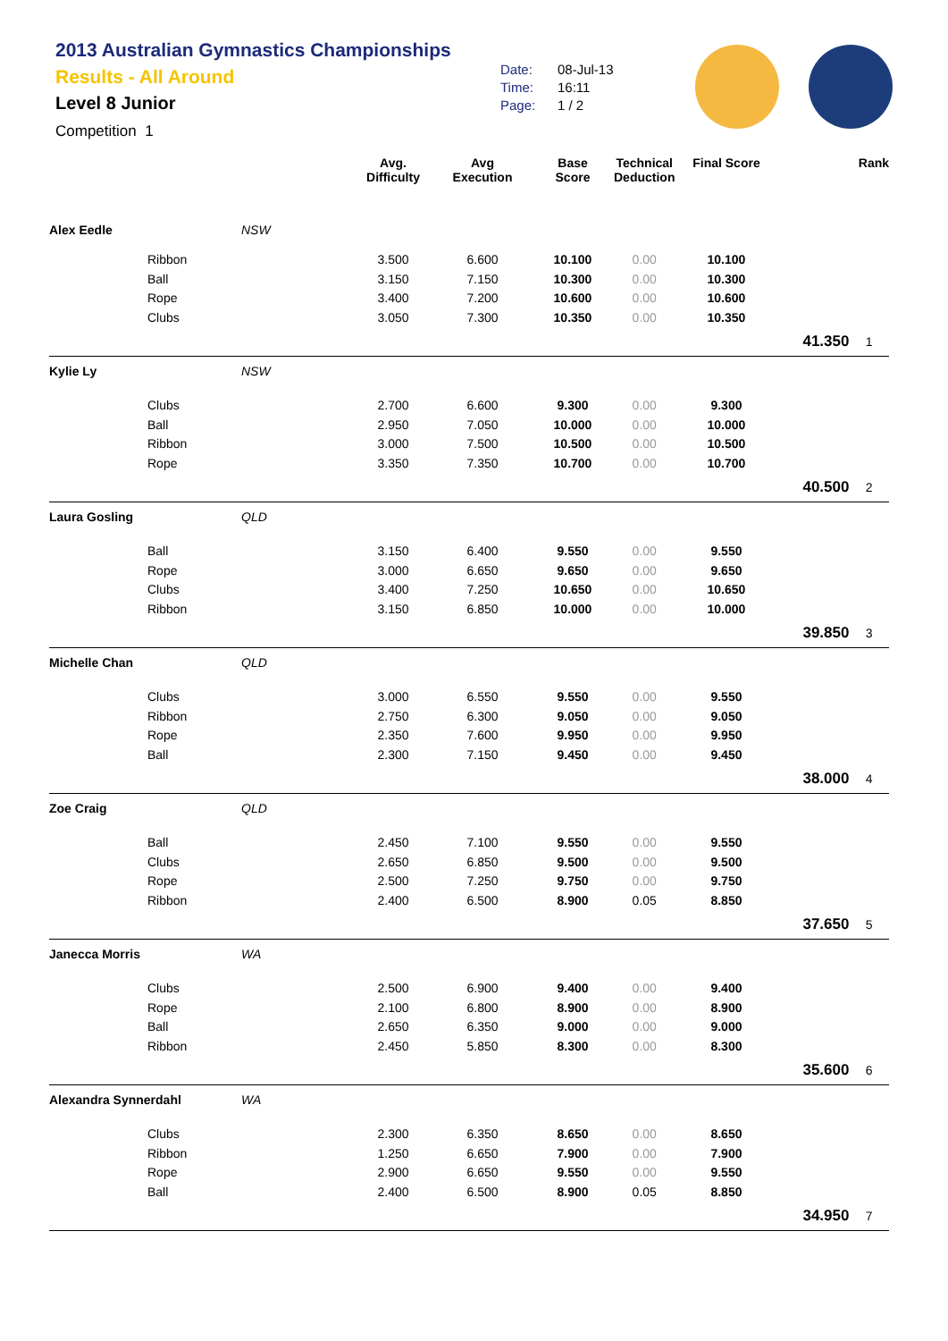2013 Australian Gymnastics Championships
Results - All Around
Level 8 Junior
Competition 1
Date: 08-Jul-13
Time: 16:11
Page: 1 / 2
| | | | Avg. Difficulty | Avg Execution | Base Score | Technical Deduction | Final Score | | Rank |
| --- | --- | --- | --- | --- | --- | --- | --- | --- | --- |
| Alex Eedle | | NSW | | | | | | | |
| | Ribbon | | 3.500 | 6.600 | 10.100 | 0.00 | 10.100 | | |
| | Ball | | 3.150 | 7.150 | 10.300 | 0.00 | 10.300 | | |
| | Rope | | 3.400 | 7.200 | 10.600 | 0.00 | 10.600 | | |
| | Clubs | | 3.050 | 7.300 | 10.350 | 0.00 | 10.350 | | |
| | | | | | | | | 41.350 | 1 |
| Kylie Ly | | NSW | | | | | | | |
| | Clubs | | 2.700 | 6.600 | 9.300 | 0.00 | 9.300 | | |
| | Ball | | 2.950 | 7.050 | 10.000 | 0.00 | 10.000 | | |
| | Ribbon | | 3.000 | 7.500 | 10.500 | 0.00 | 10.500 | | |
| | Rope | | 3.350 | 7.350 | 10.700 | 0.00 | 10.700 | | |
| | | | | | | | | 40.500 | 2 |
| Laura Gosling | | QLD | | | | | | | |
| | Ball | | 3.150 | 6.400 | 9.550 | 0.00 | 9.550 | | |
| | Rope | | 3.000 | 6.650 | 9.650 | 0.00 | 9.650 | | |
| | Clubs | | 3.400 | 7.250 | 10.650 | 0.00 | 10.650 | | |
| | Ribbon | | 3.150 | 6.850 | 10.000 | 0.00 | 10.000 | | |
| | | | | | | | | 39.850 | 3 |
| Michelle Chan | | QLD | | | | | | | |
| | Clubs | | 3.000 | 6.550 | 9.550 | 0.00 | 9.550 | | |
| | Ribbon | | 2.750 | 6.300 | 9.050 | 0.00 | 9.050 | | |
| | Rope | | 2.350 | 7.600 | 9.950 | 0.00 | 9.950 | | |
| | Ball | | 2.300 | 7.150 | 9.450 | 0.00 | 9.450 | | |
| | | | | | | | | 38.000 | 4 |
| Zoe Craig | | QLD | | | | | | | |
| | Ball | | 2.450 | 7.100 | 9.550 | 0.00 | 9.550 | | |
| | Clubs | | 2.650 | 6.850 | 9.500 | 0.00 | 9.500 | | |
| | Rope | | 2.500 | 7.250 | 9.750 | 0.00 | 9.750 | | |
| | Ribbon | | 2.400 | 6.500 | 8.900 | 0.05 | 8.850 | | |
| | | | | | | | | 37.650 | 5 |
| Janecca Morris | | WA | | | | | | | |
| | Clubs | | 2.500 | 6.900 | 9.400 | 0.00 | 9.400 | | |
| | Rope | | 2.100 | 6.800 | 8.900 | 0.00 | 8.900 | | |
| | Ball | | 2.650 | 6.350 | 9.000 | 0.00 | 9.000 | | |
| | Ribbon | | 2.450 | 5.850 | 8.300 | 0.00 | 8.300 | | |
| | | | | | | | | 35.600 | 6 |
| Alexandra Synnerdahl | | WA | | | | | | | |
| | Clubs | | 2.300 | 6.350 | 8.650 | 0.00 | 8.650 | | |
| | Ribbon | | 1.250 | 6.650 | 7.900 | 0.00 | 7.900 | | |
| | Rope | | 2.900 | 6.650 | 9.550 | 0.00 | 9.550 | | |
| | Ball | | 2.400 | 6.500 | 8.900 | 0.05 | 8.850 | | |
| | | | | | | | | 34.950 | 7 |